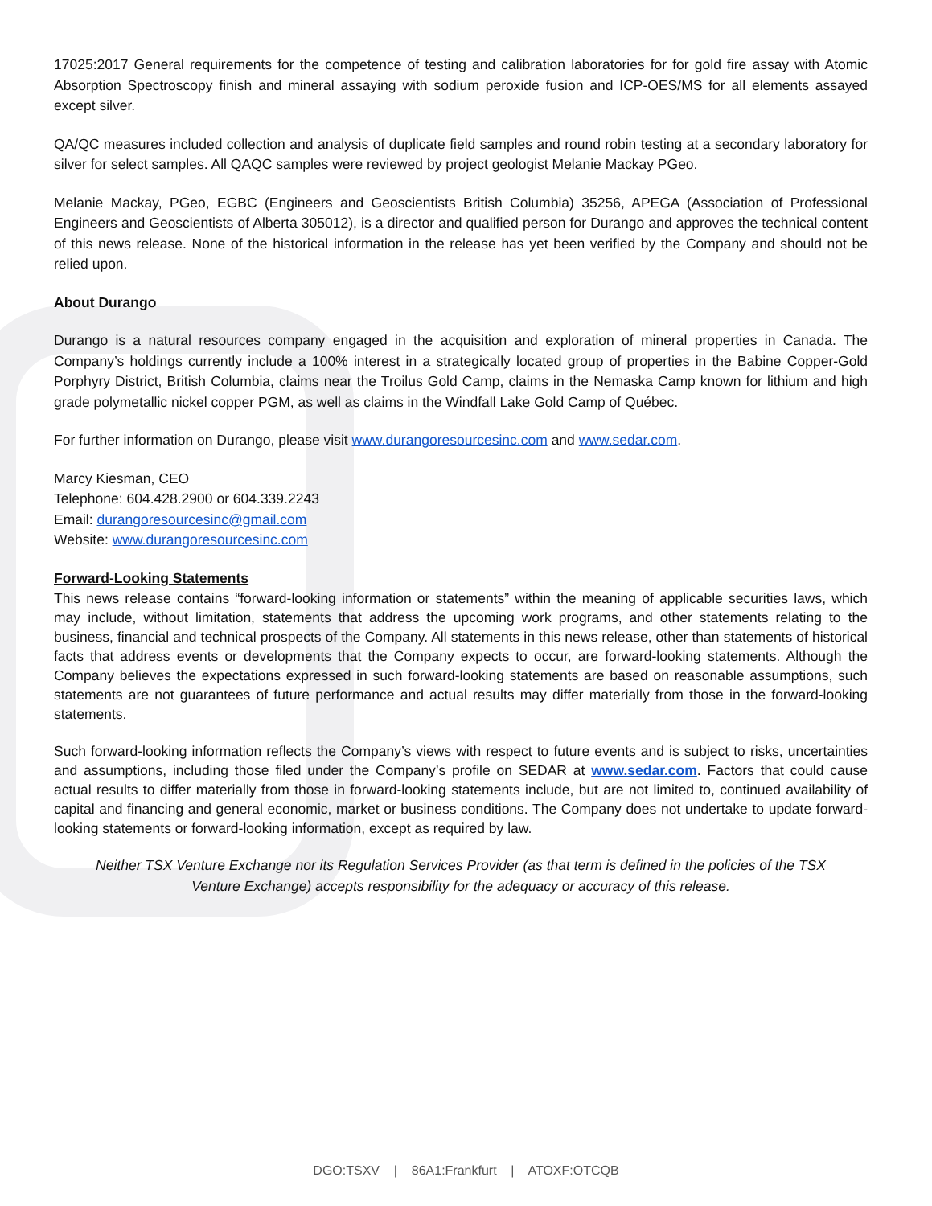17025:2017 General requirements for the competence of testing and calibration laboratories for for gold fire assay with Atomic Absorption Spectroscopy finish and mineral assaying with sodium peroxide fusion and ICP-OES/MS for all elements assayed except silver.
QA/QC measures included collection and analysis of duplicate field samples and round robin testing at a secondary laboratory for silver for select samples. All QAQC samples were reviewed by project geologist Melanie Mackay PGeo.
Melanie Mackay, PGeo, EGBC (Engineers and Geoscientists British Columbia) 35256, APEGA (Association of Professional Engineers and Geoscientists of Alberta 305012), is a director and qualified person for Durango and approves the technical content of this news release. None of the historical information in the release has yet been verified by the Company and should not be relied upon.
About Durango
Durango is a natural resources company engaged in the acquisition and exploration of mineral properties in Canada. The Company’s holdings currently include a 100% interest in a strategically located group of properties in the Babine Copper-Gold Porphyry District, British Columbia, claims near the Troilus Gold Camp, claims in the Nemaska Camp known for lithium and high grade polymetallic nickel copper PGM, as well as claims in the Windfall Lake Gold Camp of Québec.
For further information on Durango, please visit www.durangoresourcesinc.com and www.sedar.com.
Marcy Kiesman, CEO
Telephone: 604.428.2900 or 604.339.2243
Email: durangoresourcesinc@gmail.com
Website: www.durangoresourcesinc.com
Forward-Looking Statements
This news release contains “forward-looking information or statements” within the meaning of applicable securities laws, which may include, without limitation, statements that address the upcoming work programs, and other statements relating to the business, financial and technical prospects of the Company. All statements in this news release, other than statements of historical facts that address events or developments that the Company expects to occur, are forward-looking statements. Although the Company believes the expectations expressed in such forward-looking statements are based on reasonable assumptions, such statements are not guarantees of future performance and actual results may differ materially from those in the forward-looking statements.
Such forward-looking information reflects the Company’s views with respect to future events and is subject to risks, uncertainties and assumptions, including those filed under the Company’s profile on SEDAR at www.sedar.com. Factors that could cause actual results to differ materially from those in forward-looking statements include, but are not limited to, continued availability of capital and financing and general economic, market or business conditions. The Company does not undertake to update forward-looking statements or forward-looking information, except as required by law.
Neither TSX Venture Exchange nor its Regulation Services Provider (as that term is defined in the policies of the TSX Venture Exchange) accepts responsibility for the adequacy or accuracy of this release.
DGO:TSXV | 86A1:Frankfurt | ATOXF:OTCQB